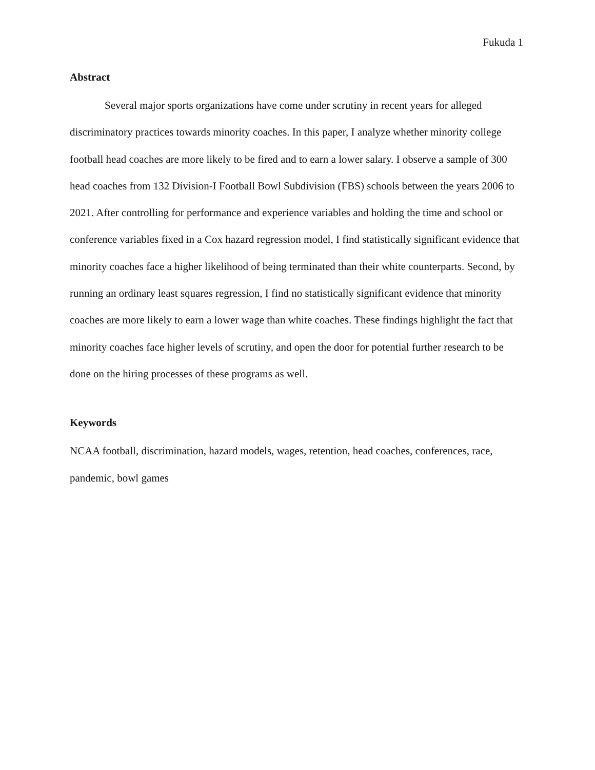Fukuda 1
Abstract
Several major sports organizations have come under scrutiny in recent years for alleged discriminatory practices towards minority coaches. In this paper, I analyze whether minority college football head coaches are more likely to be fired and to earn a lower salary. I observe a sample of 300 head coaches from 132 Division-I Football Bowl Subdivision (FBS) schools between the years 2006 to 2021. After controlling for performance and experience variables and holding the time and school or conference variables fixed in a Cox hazard regression model, I find statistically significant evidence that minority coaches face a higher likelihood of being terminated than their white counterparts. Second, by running an ordinary least squares regression, I find no statistically significant evidence that minority coaches are more likely to earn a lower wage than white coaches. These findings highlight the fact that minority coaches face higher levels of scrutiny, and open the door for potential further research to be done on the hiring processes of these programs as well.
Keywords
NCAA football, discrimination, hazard models, wages, retention, head coaches, conferences, race, pandemic, bowl games